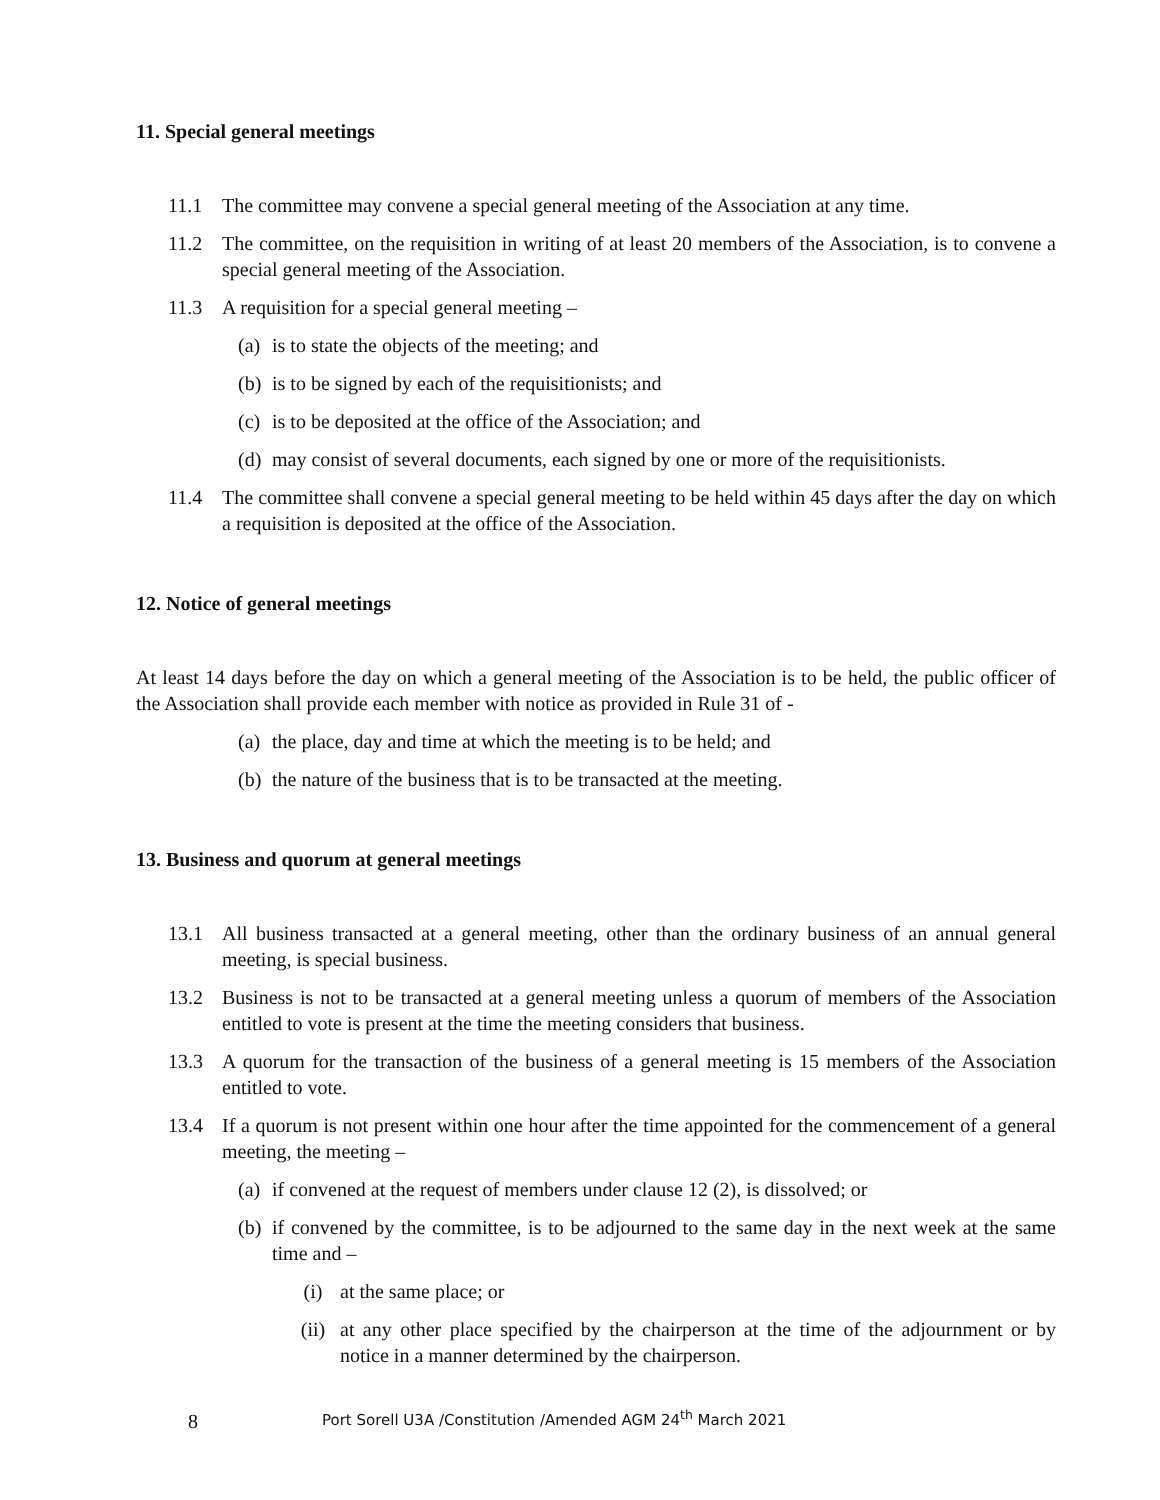11. Special general meetings
11.1 The committee may convene a special general meeting of the Association at any time.
11.2 The committee, on the requisition in writing of at least 20 members of the Association, is to convene a special general meeting of the Association.
11.3 A requisition for a special general meeting –
(a) is to state the objects of the meeting; and
(b) is to be signed by each of the requisitionists; and
(c) is to be deposited at the office of the Association; and
(d) may consist of several documents, each signed by one or more of the requisitionists.
11.4 The committee shall convene a special general meeting to be held within 45 days after the day on which a requisition is deposited at the office of the Association.
12. Notice of general meetings
At least 14 days before the day on which a general meeting of the Association is to be held, the public officer of the Association shall provide each member with notice as provided in Rule 31 of -
(a) the place, day and time at which the meeting is to be held; and
(b) the nature of the business that is to be transacted at the meeting.
13. Business and quorum at general meetings
13.1 All business transacted at a general meeting, other than the ordinary business of an annual general meeting, is special business.
13.2 Business is not to be transacted at a general meeting unless a quorum of members of the Association entitled to vote is present at the time the meeting considers that business.
13.3 A quorum for the transaction of the business of a general meeting is 15 members of the Association entitled to vote.
13.4 If a quorum is not present within one hour after the time appointed for the commencement of a general meeting, the meeting –
(a) if convened at the request of members under clause 12 (2), is dissolved; or
(b) if convened by the committee, is to be adjourned to the same day in the next week at the same time and –
(i) at the same place; or
(ii) at any other place specified by the chairperson at the time of the adjournment or by notice in a manner determined by the chairperson.
8 Port Sorell U3A /Constitution /Amended AGM 24<sup>th</sup> March 2021